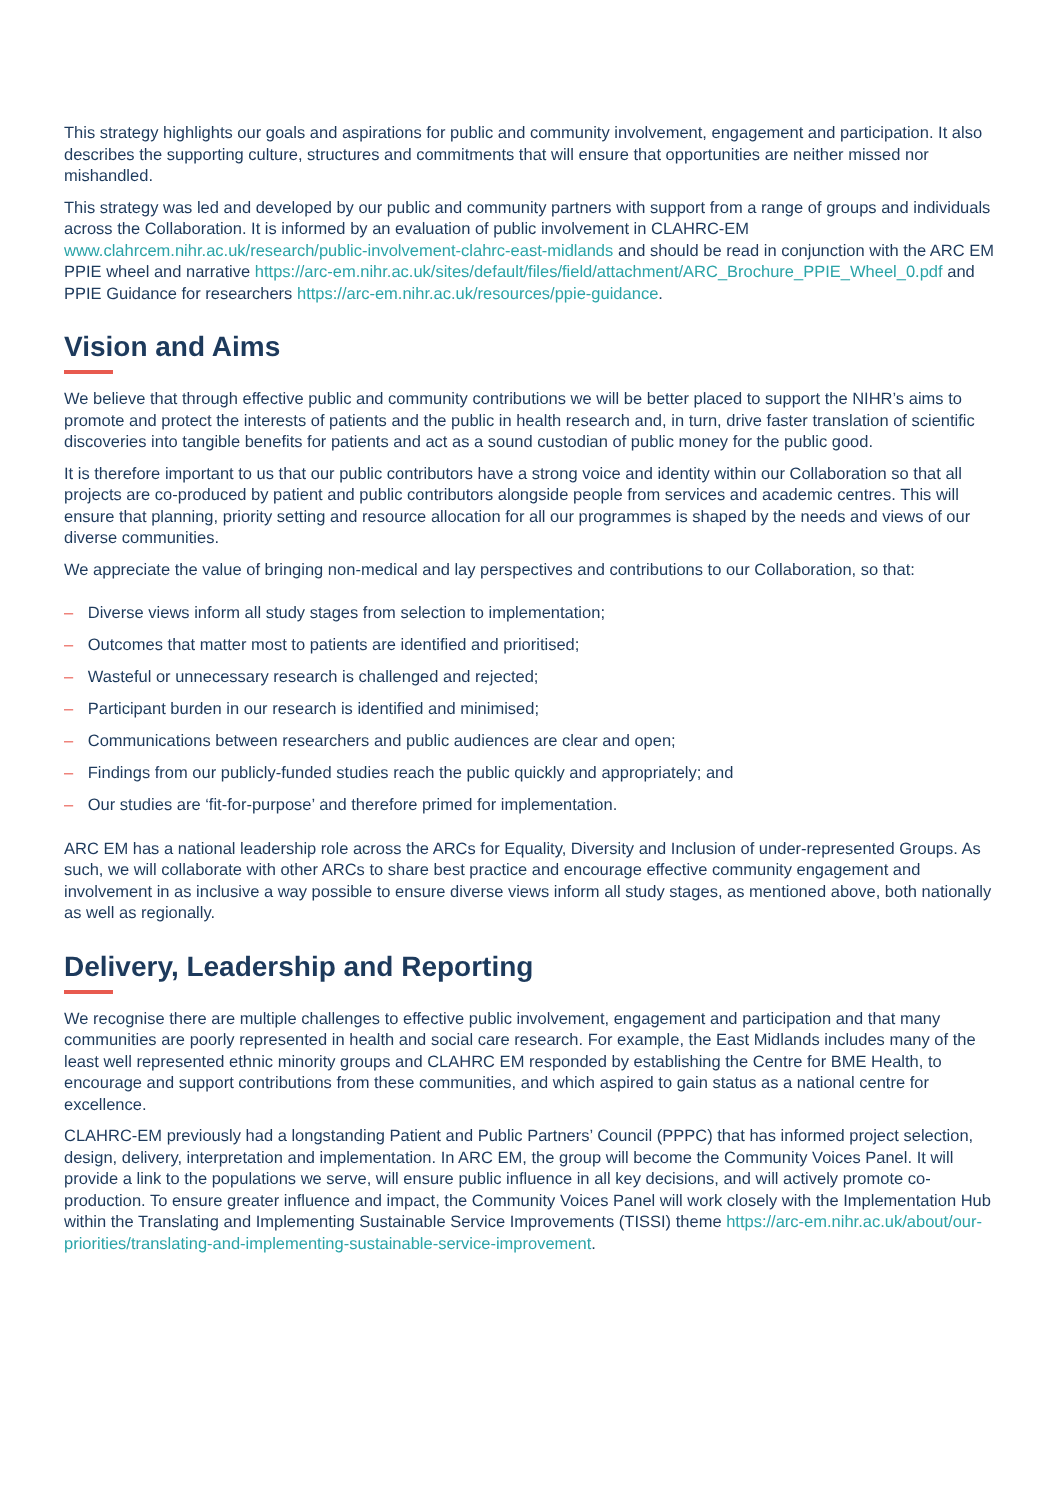This strategy highlights our goals and aspirations for public and community involvement, engagement and participation. It also describes the supporting culture, structures and commitments that will ensure that opportunities are neither missed nor mishandled.
This strategy was led and developed by our public and community partners with support from a range of groups and individuals across the Collaboration. It is informed by an evaluation of public involvement in CLAHRC-EM www.clahrcem.nihr.ac.uk/research/public-involvement-clahrc-east-midlands and should be read in conjunction with the ARC EM PPIE wheel and narrative https://arc-em.nihr.ac.uk/sites/default/files/field/attachment/ARC_Brochure_PPIE_Wheel_0.pdf and PPIE Guidance for researchers https://arc-em.nihr.ac.uk/resources/ppie-guidance.
Vision and Aims
We believe that through effective public and community contributions we will be better placed to support the NIHR’s aims to promote and protect the interests of patients and the public in health research and, in turn, drive faster translation of scientific discoveries into tangible benefits for patients and act as a sound custodian of public money for the public good.
It is therefore important to us that our public contributors have a strong voice and identity within our Collaboration so that all projects are co-produced by patient and public contributors alongside people from services and academic centres. This will ensure that planning, priority setting and resource allocation for all our programmes is shaped by the needs and views of our diverse communities.
We appreciate the value of bringing non-medical and lay perspectives and contributions to our Collaboration, so that:
– Diverse views inform all study stages from selection to implementation;
– Outcomes that matter most to patients are identified and prioritised;
– Wasteful or unnecessary research is challenged and rejected;
– Participant burden in our research is identified and minimised;
– Communications between researchers and public audiences are clear and open;
– Findings from our publicly-funded studies reach the public quickly and appropriately; and
– Our studies are ‘fit-for-purpose’ and therefore primed for implementation.
ARC EM has a national leadership role across the ARCs for Equality, Diversity and Inclusion of under-represented Groups. As such, we will collaborate with other ARCs to share best practice and encourage effective community engagement and involvement in as inclusive a way possible to ensure diverse views inform all study stages, as mentioned above, both nationally as well as regionally.
Delivery, Leadership and Reporting
We recognise there are multiple challenges to effective public involvement, engagement and participation and that many communities are poorly represented in health and social care research. For example, the East Midlands includes many of the least well represented ethnic minority groups and CLAHRC EM responded by establishing the Centre for BME Health, to encourage and support contributions from these communities, and which aspired to gain status as a national centre for excellence.
CLAHRC-EM previously had a longstanding Patient and Public Partners’ Council (PPPC) that has informed project selection, design, delivery, interpretation and implementation. In ARC EM, the group will become the Community Voices Panel. It will provide a link to the populations we serve, will ensure public influence in all key decisions, and will actively promote co-production. To ensure greater influence and impact, the Community Voices Panel will work closely with the Implementation Hub within the Translating and Implementing Sustainable Service Improvements (TISSI) theme https://arc-em.nihr.ac.uk/about/our-priorities/translating-and-implementing-sustainable-service-improvement.